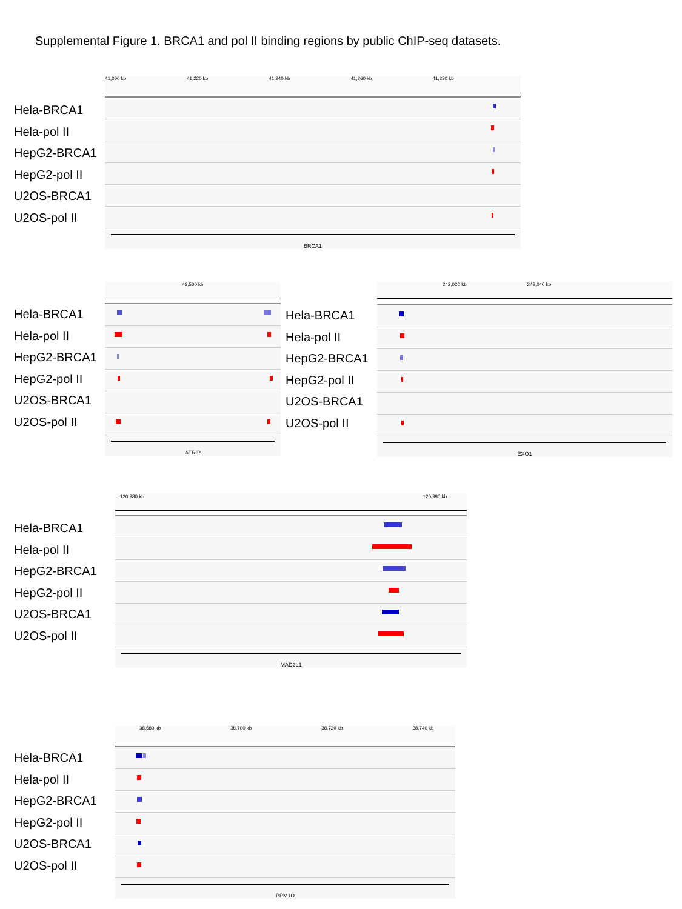Supplemental Figure 1. BRCA1 and pol II binding regions by public ChIP-seq datasets.
Hela-BRCA1
Hela-pol II
HepG2-BRCA1
HepG2-pol II
U2OS-BRCA1
U2OS-pol II
41,200 kb 41,220 kb 41,240 kb 41,260 kb 41,280 kb
BRCA1
Hela-BRCA1
Hela-pol II
HepG2-BRCA1
HepG2-pol II
U2OS-BRCA1
U2OS-pol II
48,500 kb
ATRIP
Hela-BRCA1
Hela-pol II
HepG2-BRCA1
HepG2-pol II
U2OS-BRCA1
U2OS-pol II
242,020 kb 242,040 kb
EXO1
Hela-BRCA1
Hela-pol II
HepG2-BRCA1
HepG2-pol II
U2OS-BRCA1
U2OS-pol II
120,980 kb 120,990 kb
MAD2L1
Hela-BRCA1
Hela-pol II
HepG2-BRCA1
HepG2-pol II
U2OS-BRCA1
U2OS-pol II
38,680 kb 38,700 kb 38,720 kb 38,740 kb
PPM1D